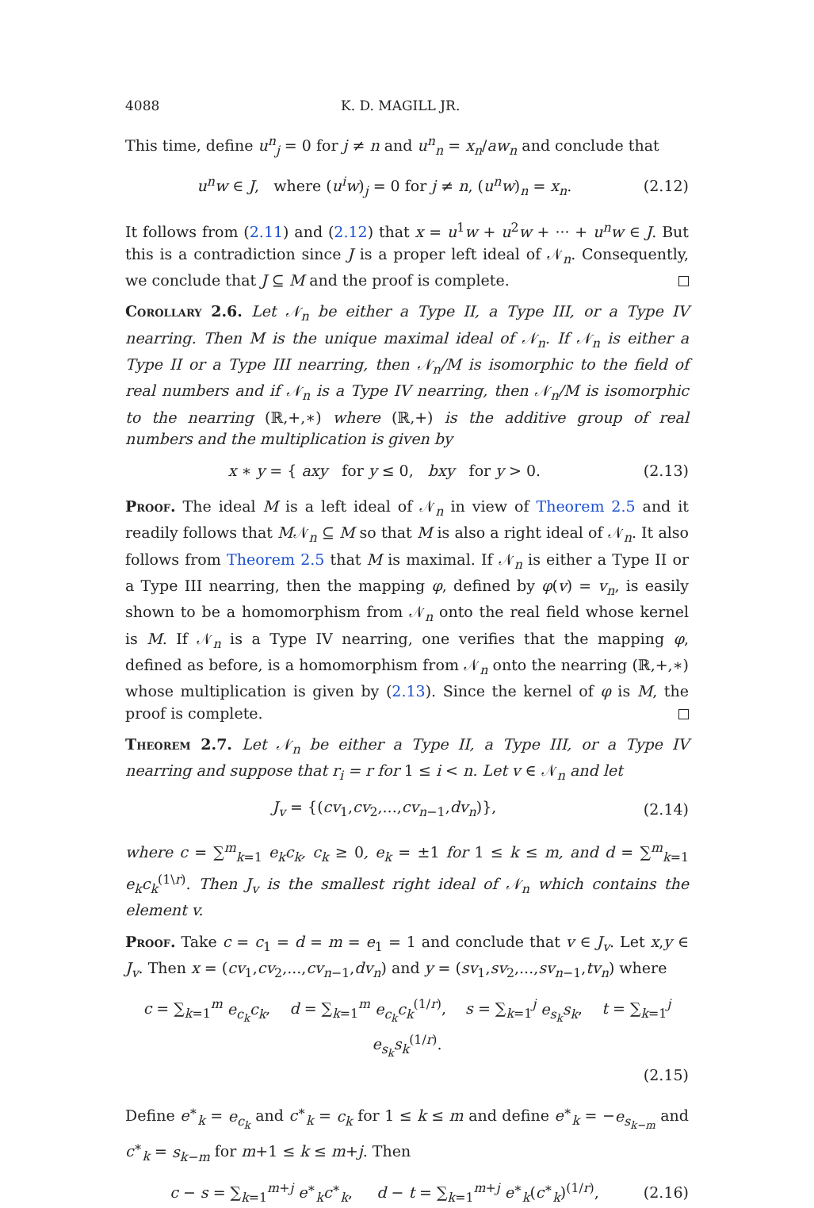4088 K. D. MAGILL JR.
This time, define u<sup>n</sup><sub>j</sub> = 0 for j ≠ n and u<sup>n</sup><sub>n</sub> = x<sub>n</sub>/aw<sub>n</sub> and conclude that
u<sup>n</sup>w ∈ J, where (u<sup>i</sup>w)<sub>j</sub> = 0 for j ≠ n, (u<sup>n</sup>w)<sub>n</sub> = x<sub>n</sub>. (2.12)
It follows from (2.11) and (2.12) that x = u<sup>1</sup>w + u<sup>2</sup>w + ··· + u<sup>n</sup>w ∈ J. But this is a contradiction since J is a proper left ideal of 𝒩<sub>n</sub>. Consequently, we conclude that J ⊆ M and the proof is complete.
Corollary 2.6. Let 𝒩<sub>n</sub> be either a Type II, a Type III, or a Type IV nearring. Then M is the unique maximal ideal of 𝒩<sub>n</sub>. If 𝒩<sub>n</sub> is either a Type II or a Type III nearring, then 𝒩<sub>n</sub>/M is isomorphic to the field of real numbers and if 𝒩<sub>n</sub> is a Type IV nearring, then 𝒩<sub>n</sub>/M is isomorphic to the nearring (ℝ,+,∗) where (ℝ,+) is the additive group of real numbers and the multiplication is given by
x ∗ y = { axy for y ≤ 0, bxy for y > 0. (2.13)
Proof. The ideal M is a left ideal of 𝒩<sub>n</sub> in view of Theorem 2.5 and it readily follows that M𝒩<sub>n</sub> ⊆ M so that M is also a right ideal of 𝒩<sub>n</sub>. It also follows from Theorem 2.5 that M is maximal. If 𝒩<sub>n</sub> is either a Type II or a Type III nearring, then the mapping φ, defined by φ(v) = v<sub>n</sub>, is easily shown to be a homomorphism from 𝒩<sub>n</sub> onto the real field whose kernel is M. If 𝒩<sub>n</sub> is a Type IV nearring, one verifies that the mapping φ, defined as before, is a homomorphism from 𝒩<sub>n</sub> onto the nearring (ℝ,+,∗) whose multiplication is given by (2.13). Since the kernel of φ is M, the proof is complete.
Theorem 2.7. Let 𝒩<sub>n</sub> be either a Type II, a Type III, or a Type IV nearring and suppose that r<sub>i</sub> = r for 1 ≤ i < n. Let v ∈ 𝒩<sub>n</sub> and let
J<sub>v</sub> = {(cv<sub>1</sub>,cv<sub>2</sub>,...,cv<sub>n−1</sub>,dv<sub>n</sub>)}, (2.14)
where c = ∑<sup>m</sup><sub>k=1</sub> e<sub>k</sub>c<sub>k</sub>, c<sub>k</sub> ≥ 0, e<sub>k</sub> = ±1 for 1 ≤ k ≤ m, and d = ∑<sup>m</sup><sub>k=1</sub> e<sub>k</sub>c<sub>k</sub><sup>(1\r)</sup>. Then J<sub>v</sub> is the smallest right ideal of 𝒩<sub>n</sub> which contains the element v.
Proof. Take c = c<sub>1</sub> = d = m = e<sub>1</sub> = 1 and conclude that v ∈ J<sub>v</sub>. Let x,y ∈ J<sub>v</sub>. Then x = (cv<sub>1</sub>,cv<sub>2</sub>,...,cv<sub>n−1</sub>,dv<sub>n</sub>) and y = (sv<sub>1</sub>,sv<sub>2</sub>,...,sv<sub>n−1</sub>,tv<sub>n</sub>) where
c = ∑<sub>k=1</sub><sup>m</sup> e<sub>c<sub>k</sub></sub>c<sub>k</sub>, d = ∑<sub>k=1</sub><sup>m</sup> e<sub>c<sub>k</sub></sub>c<sub>k</sub><sup>(1/r)</sup>, s = ∑<sub>k=1</sub><sup>j</sup> e<sub>s<sub>k</sub></sub>s<sub>k</sub>, t = ∑<sub>k=1</sub><sup>j</sup> e<sub>s<sub>k</sub></sub>s<sub>k</sub><sup>(1/r)</sup>. (2.15)
Define e<sup>∗</sup><sub>k</sub> = e<sub>c<sub>k</sub></sub> and c<sup>∗</sup><sub>k</sub> = c<sub>k</sub> for 1 ≤ k ≤ m and define e<sup>∗</sup><sub>k</sub> = −e<sub>s<sub>k−m</sub></sub> and c<sup>∗</sup><sub>k</sub> = s<sub>k−m</sub> for m+1 ≤ k ≤ m+j. Then
c − s = ∑<sub>k=1</sub><sup>m+j</sup> e<sup>∗</sup><sub>k</sub>c<sup>∗</sup><sub>k</sub>, d − t = ∑<sub>k=1</sub><sup>m+j</sup> e<sup>∗</sup><sub>k</sub>(c<sup>∗</sup><sub>k</sub>)<sup>(1/r)</sup>, (2.16)